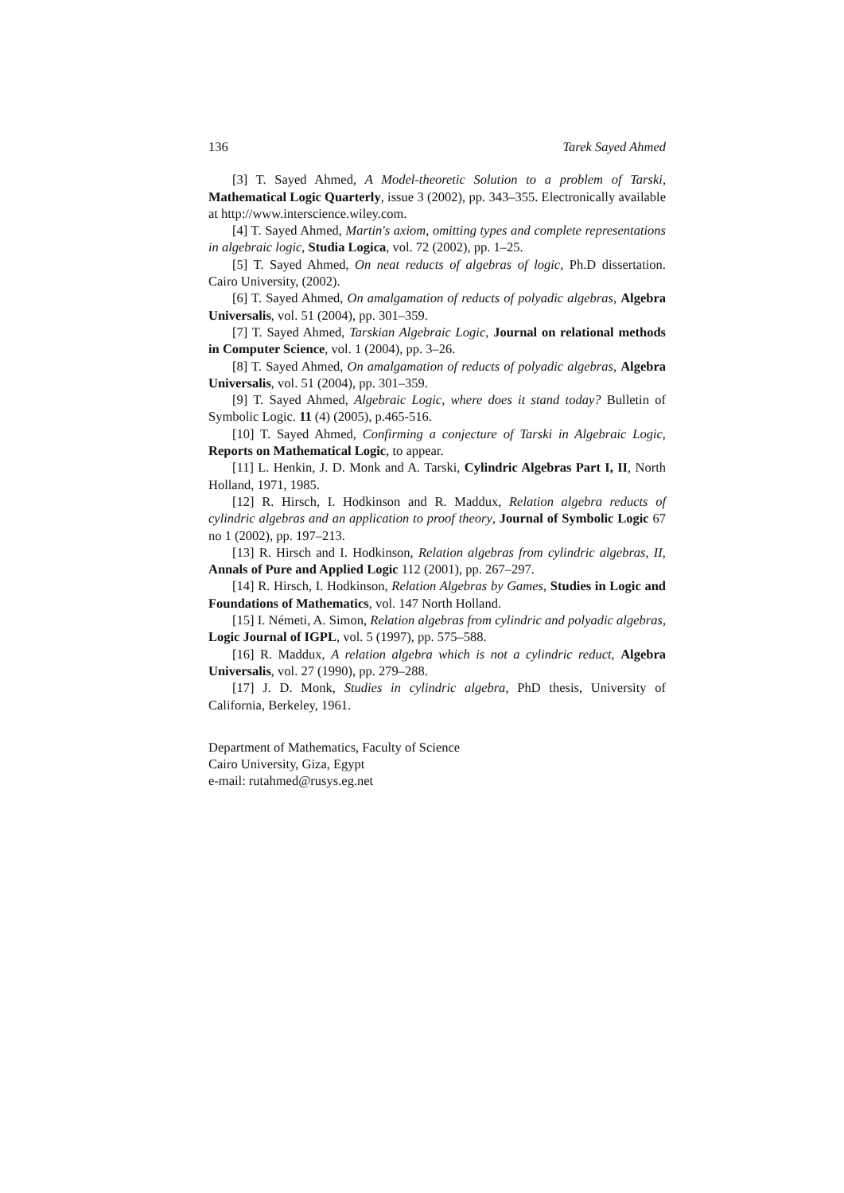136 Tarek Sayed Ahmed
[3] T. Sayed Ahmed, A Model-theoretic Solution to a problem of Tarski, Mathematical Logic Quarterly, issue 3 (2002), pp. 343–355. Electronically available at http://www.interscience.wiley.com.
[4] T. Sayed Ahmed, Martin's axiom, omitting types and complete representations in algebraic logic, Studia Logica, vol. 72 (2002), pp. 1–25.
[5] T. Sayed Ahmed, On neat reducts of algebras of logic, Ph.D dissertation. Cairo University, (2002).
[6] T. Sayed Ahmed, On amalgamation of reducts of polyadic algebras, Algebra Universalis, vol. 51 (2004), pp. 301–359.
[7] T. Sayed Ahmed, Tarskian Algebraic Logic, Journal on relational methods in Computer Science, vol. 1 (2004), pp. 3–26.
[8] T. Sayed Ahmed, On amalgamation of reducts of polyadic algebras, Algebra Universalis, vol. 51 (2004), pp. 301–359.
[9] T. Sayed Ahmed, Algebraic Logic, where does it stand today? Bulletin of Symbolic Logic. 11 (4) (2005), p.465-516.
[10] T. Sayed Ahmed, Confirming a conjecture of Tarski in Algebraic Logic, Reports on Mathematical Logic, to appear.
[11] L. Henkin, J. D. Monk and A. Tarski, Cylindric Algebras Part I, II, North Holland, 1971, 1985.
[12] R. Hirsch, I. Hodkinson and R. Maddux, Relation algebra reducts of cylindric algebras and an application to proof theory, Journal of Symbolic Logic 67 no 1 (2002), pp. 197–213.
[13] R. Hirsch and I. Hodkinson, Relation algebras from cylindric algebras, II, Annals of Pure and Applied Logic 112 (2001), pp. 267–297.
[14] R. Hirsch, I. Hodkinson, Relation Algebras by Games, Studies in Logic and Foundations of Mathematics, vol. 147 North Holland.
[15] I. Németi, A. Simon, Relation algebras from cylindric and polyadic algebras, Logic Journal of IGPL, vol. 5 (1997), pp. 575–588.
[16] R. Maddux, A relation algebra which is not a cylindric reduct, Algebra Universalis, vol. 27 (1990), pp. 279–288.
[17] J. D. Monk, Studies in cylindric algebra, PhD thesis, University of California, Berkeley, 1961.
Department of Mathematics, Faculty of Science
Cairo University, Giza, Egypt
e-mail: rutahmed@rusys.eg.net